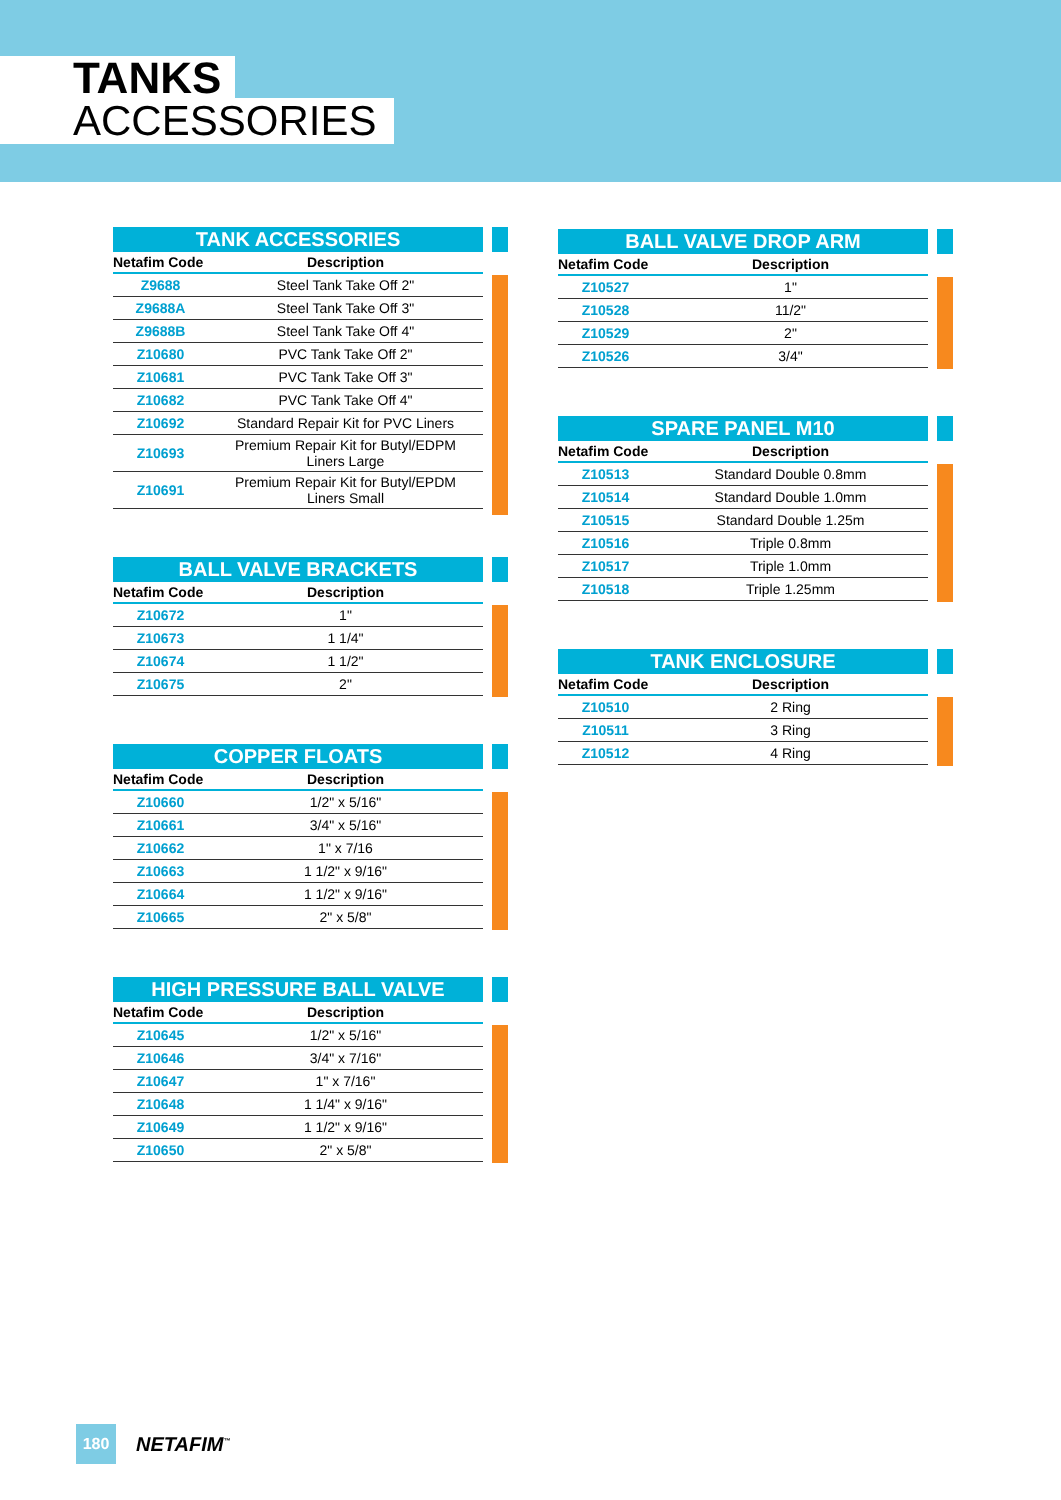TANKS
ACCESSORIES
TANK ACCESSORIES
| Netafim Code | Description |
| --- | --- |
| Z9688 | Steel Tank Take Off 2" |
| Z9688A | Steel Tank Take Off 3" |
| Z9688B | Steel Tank Take Off 4" |
| Z10680 | PVC Tank Take Off 2" |
| Z10681 | PVC Tank Take Off 3" |
| Z10682 | PVC Tank Take Off 4" |
| Z10692 | Standard Repair Kit for PVC Liners |
| Z10693 | Premium Repair Kit for Butyl/EDPM Liners Large |
| Z10691 | Premium Repair Kit for Butyl/EPDM Liners Small |
BALL VALVE BRACKETS
| Netafim Code | Description |
| --- | --- |
| Z10672 | 1" |
| Z10673 | 1 1/4" |
| Z10674 | 1 1/2" |
| Z10675 | 2" |
COPPER FLOATS
| Netafim Code | Description |
| --- | --- |
| Z10660 | 1/2" x 5/16" |
| Z10661 | 3/4" x 5/16" |
| Z10662 | 1" x 7/16 |
| Z10663 | 1 1/2" x 9/16" |
| Z10664 | 1 1/2" x 9/16" |
| Z10665 | 2" x 5/8" |
HIGH PRESSURE BALL VALVE
| Netafim Code | Description |
| --- | --- |
| Z10645 | 1/2" x 5/16" |
| Z10646 | 3/4" x 7/16" |
| Z10647 | 1" x 7/16" |
| Z10648 | 1 1/4" x 9/16" |
| Z10649 | 1 1/2" x 9/16" |
| Z10650 | 2" x 5/8" |
BALL VALVE DROP ARM
| Netafim Code | Description |
| --- | --- |
| Z10527 | 1" |
| Z10528 | 11/2" |
| Z10529 | 2" |
| Z10526 | 3/4" |
SPARE PANEL M10
| Netafim Code | Description |
| --- | --- |
| Z10513 | Standard Double 0.8mm |
| Z10514 | Standard Double 1.0mm |
| Z10515 | Standard Double 1.25m |
| Z10516 | Triple 0.8mm |
| Z10517 | Triple 1.0mm |
| Z10518 | Triple 1.25mm |
TANK ENCLOSURE
| Netafim Code | Description |
| --- | --- |
| Z10510 | 2 Ring |
| Z10511 | 3 Ring |
| Z10512 | 4 Ring |
180
NETAFIM<sup>™</sup>